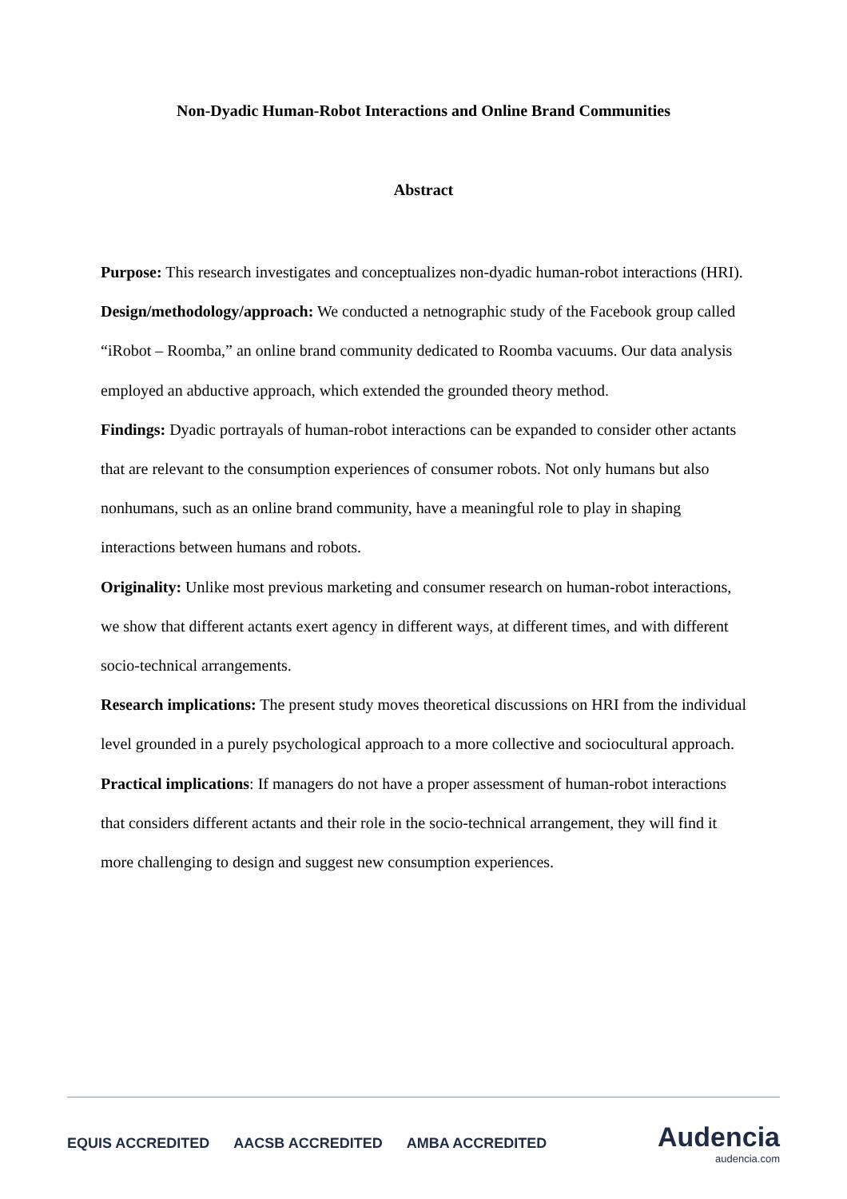Non-Dyadic Human-Robot Interactions and Online Brand Communities
Abstract
Purpose: This research investigates and conceptualizes non-dyadic human-robot interactions (HRI).
Design/methodology/approach: We conducted a netnographic study of the Facebook group called “iRobot – Roomba,” an online brand community dedicated to Roomba vacuums. Our data analysis employed an abductive approach, which extended the grounded theory method.
Findings: Dyadic portrayals of human-robot interactions can be expanded to consider other actants that are relevant to the consumption experiences of consumer robots. Not only humans but also nonhumans, such as an online brand community, have a meaningful role to play in shaping interactions between humans and robots.
Originality: Unlike most previous marketing and consumer research on human-robot interactions, we show that different actants exert agency in different ways, at different times, and with different socio-technical arrangements.
Research implications: The present study moves theoretical discussions on HRI from the individual level grounded in a purely psychological approach to a more collective and sociocultural approach.
Practical implications: If managers do not have a proper assessment of human-robot interactions that considers different actants and their role in the socio-technical arrangement, they will find it more challenging to design and suggest new consumption experiences.
EQUIS ACCREDITED AACSB ACCREDITED AMBA ACCREDITED
Audencia
audencia.com